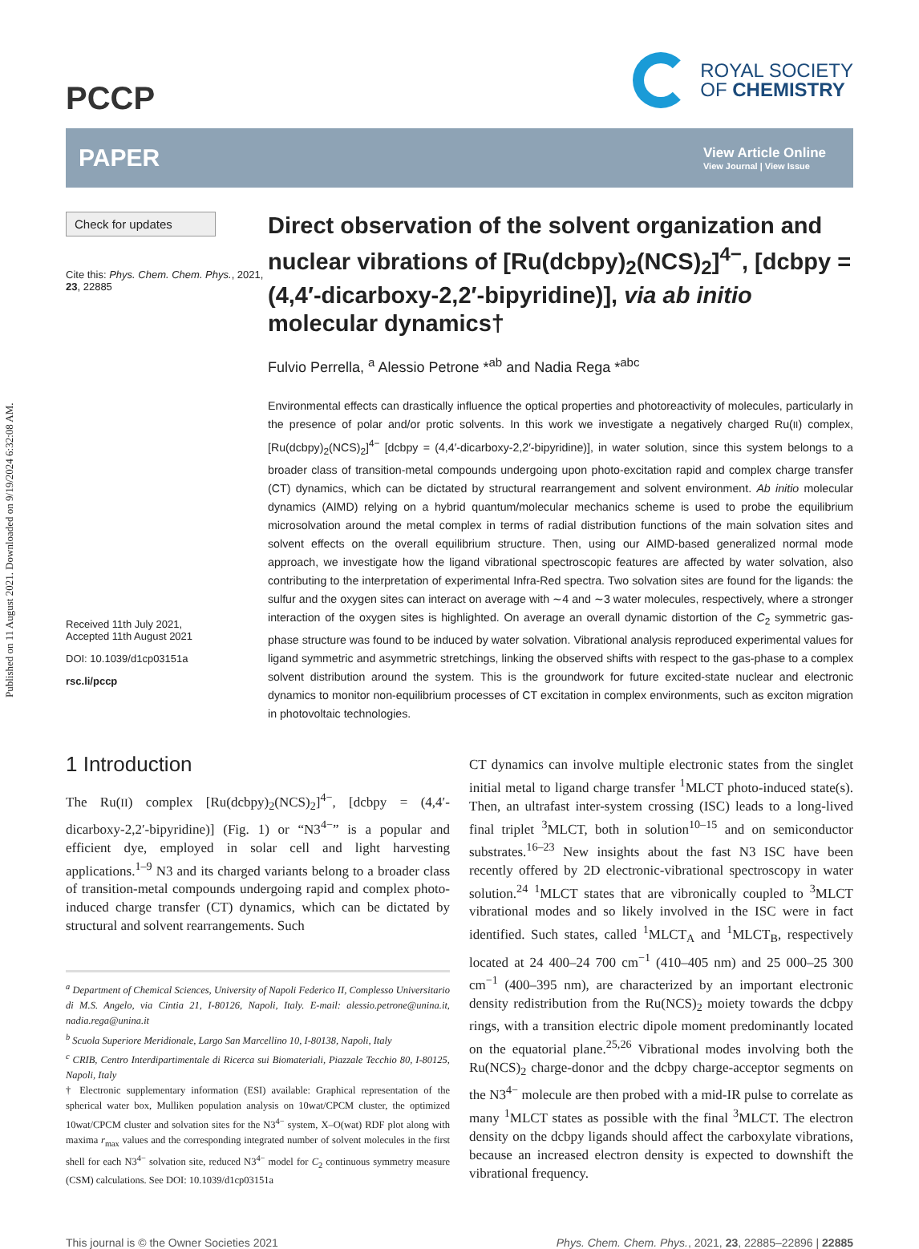Published on 11 August 2021. Downloaded on 9/19/2024 6:32:08 AM.
PCCP
ROYAL SOCIETY
OF CHEMISTRY
PAPER
View Article Online
View Journal | View Issue
Check for updates
Cite this: Phys. Chem. Chem. Phys., 2021, 23, 22885
Received 11th July 2021,
Accepted 11th August 2021
DOI: 10.1039/d1cp03151a
rsc.li/pccp
Direct observation of the solvent organization and nuclear vibrations of [Ru(dcbpy)<sub>2</sub>(NCS)<sub>2</sub>]<sup>4−</sup>, [dcbpy = (4,4′-dicarboxy-2,2′-bipyridine)], via ab initio molecular dynamics†
Fulvio Perrella, <sup>a</sup> Alessio Petrone *<sup>ab</sup> and Nadia Rega *<sup>abc</sup>
Environmental effects can drastically influence the optical properties and photoreactivity of molecules, particularly in the presence of polar and/or protic solvents. In this work we investigate a negatively charged Ru(II) complex, [Ru(dcbpy)<sub>2</sub>(NCS)<sub>2</sub>]<sup>4−</sup> [dcbpy = (4,4′-dicarboxy-2,2′-bipyridine)], in water solution, since this system belongs to a broader class of transition-metal compounds undergoing upon photo-excitation rapid and complex charge transfer (CT) dynamics, which can be dictated by structural rearrangement and solvent environment. Ab initio molecular dynamics (AIMD) relying on a hybrid quantum/molecular mechanics scheme is used to probe the equilibrium microsolvation around the metal complex in terms of radial distribution functions of the main solvation sites and solvent effects on the overall equilibrium structure. Then, using our AIMD-based generalized normal mode approach, we investigate how the ligand vibrational spectroscopic features are affected by water solvation, also contributing to the interpretation of experimental Infra-Red spectra. Two solvation sites are found for the ligands: the sulfur and the oxygen sites can interact on average with ∼4 and ∼3 water molecules, respectively, where a stronger interaction of the oxygen sites is highlighted. On average an overall dynamic distortion of the C<sub>2</sub> symmetric gas-phase structure was found to be induced by water solvation. Vibrational analysis reproduced experimental values for ligand symmetric and asymmetric stretchings, linking the observed shifts with respect to the gas-phase to a complex solvent distribution around the system. This is the groundwork for future excited-state nuclear and electronic dynamics to monitor non-equilibrium processes of CT excitation in complex environments, such as exciton migration in photovoltaic technologies.
1 Introduction
The Ru(II) complex [Ru(dcbpy)<sub>2</sub>(NCS)<sub>2</sub>]<sup>4−</sup>, [dcbpy = (4,4′-dicarboxy-2,2′-bipyridine)] (Fig. 1) or “N3<sup>4−</sup>” is a popular and efficient dye, employed in solar cell and light harvesting applications.<sup>1–9</sup> N3 and its charged variants belong to a broader class of transition-metal compounds undergoing rapid and complex photo-induced charge transfer (CT) dynamics, which can be dictated by structural and solvent rearrangements. Such
<sup>a</sup> Department of Chemical Sciences, University of Napoli Federico II, Complesso Universitario di M.S. Angelo, via Cintia 21, I-80126, Napoli, Italy. E-mail: alessio.petrone@unina.it, nadia.rega@unina.it
<sup>b</sup> Scuola Superiore Meridionale, Largo San Marcellino 10, I-80138, Napoli, Italy
<sup>c</sup> CRIB, Centro Interdipartimentale di Ricerca sui Biomateriali, Piazzale Tecchio 80, I-80125, Napoli, Italy
† Electronic supplementary information (ESI) available: Graphical representation of the spherical water box, Mulliken population analysis on 10wat/CPCM cluster, the optimized 10wat/CPCM cluster and solvation sites for the N3<sup>4−</sup> system, X–O(wat) RDF plot along with maxima r<sub>max</sub> values and the corresponding integrated number of solvent molecules in the first shell for each N3<sup>4−</sup> solvation site, reduced N3<sup>4−</sup> model for C<sub>2</sub> continuous symmetry measure (CSM) calculations. See DOI: 10.1039/d1cp03151a
CT dynamics can involve multiple electronic states from the singlet initial metal to ligand charge transfer <sup>1</sup>MLCT photo-induced state(s). Then, an ultrafast inter-system crossing (ISC) leads to a long-lived final triplet <sup>3</sup>MLCT, both in solution<sup>10–15</sup> and on semiconductor substrates.<sup>16–23</sup> New insights about the fast N3 ISC have been recently offered by 2D electronic-vibrational spectroscopy in water solution.<sup>24</sup> <sup>1</sup>MLCT states that are vibronically coupled to <sup>3</sup>MLCT vibrational modes and so likely involved in the ISC were in fact identified. Such states, called <sup>1</sup>MLCT<sub>A</sub> and <sup>1</sup>MLCT<sub>B</sub>, respectively located at 24 400–24 700 cm<sup>−1</sup> (410–405 nm) and 25 000–25 300 cm<sup>−1</sup> (400–395 nm), are characterized by an important electronic density redistribution from the Ru(NCS)<sub>2</sub> moiety towards the dcbpy rings, with a transition electric dipole moment predominantly located on the equatorial plane.<sup>25,26</sup> Vibrational modes involving both the Ru(NCS)<sub>2</sub> charge-donor and the dcbpy charge-acceptor segments on the N3<sup>4−</sup> molecule are then probed with a mid-IR pulse to correlate as many <sup>1</sup>MLCT states as possible with the final <sup>3</sup>MLCT. The electron density on the dcbpy ligands should affect the carboxylate vibrations, because an increased electron density is expected to downshift the vibrational frequency.
This journal is © the Owner Societies 2021 Phys. Chem. Chem. Phys., 2021, 23, 22885–22896 | 22885